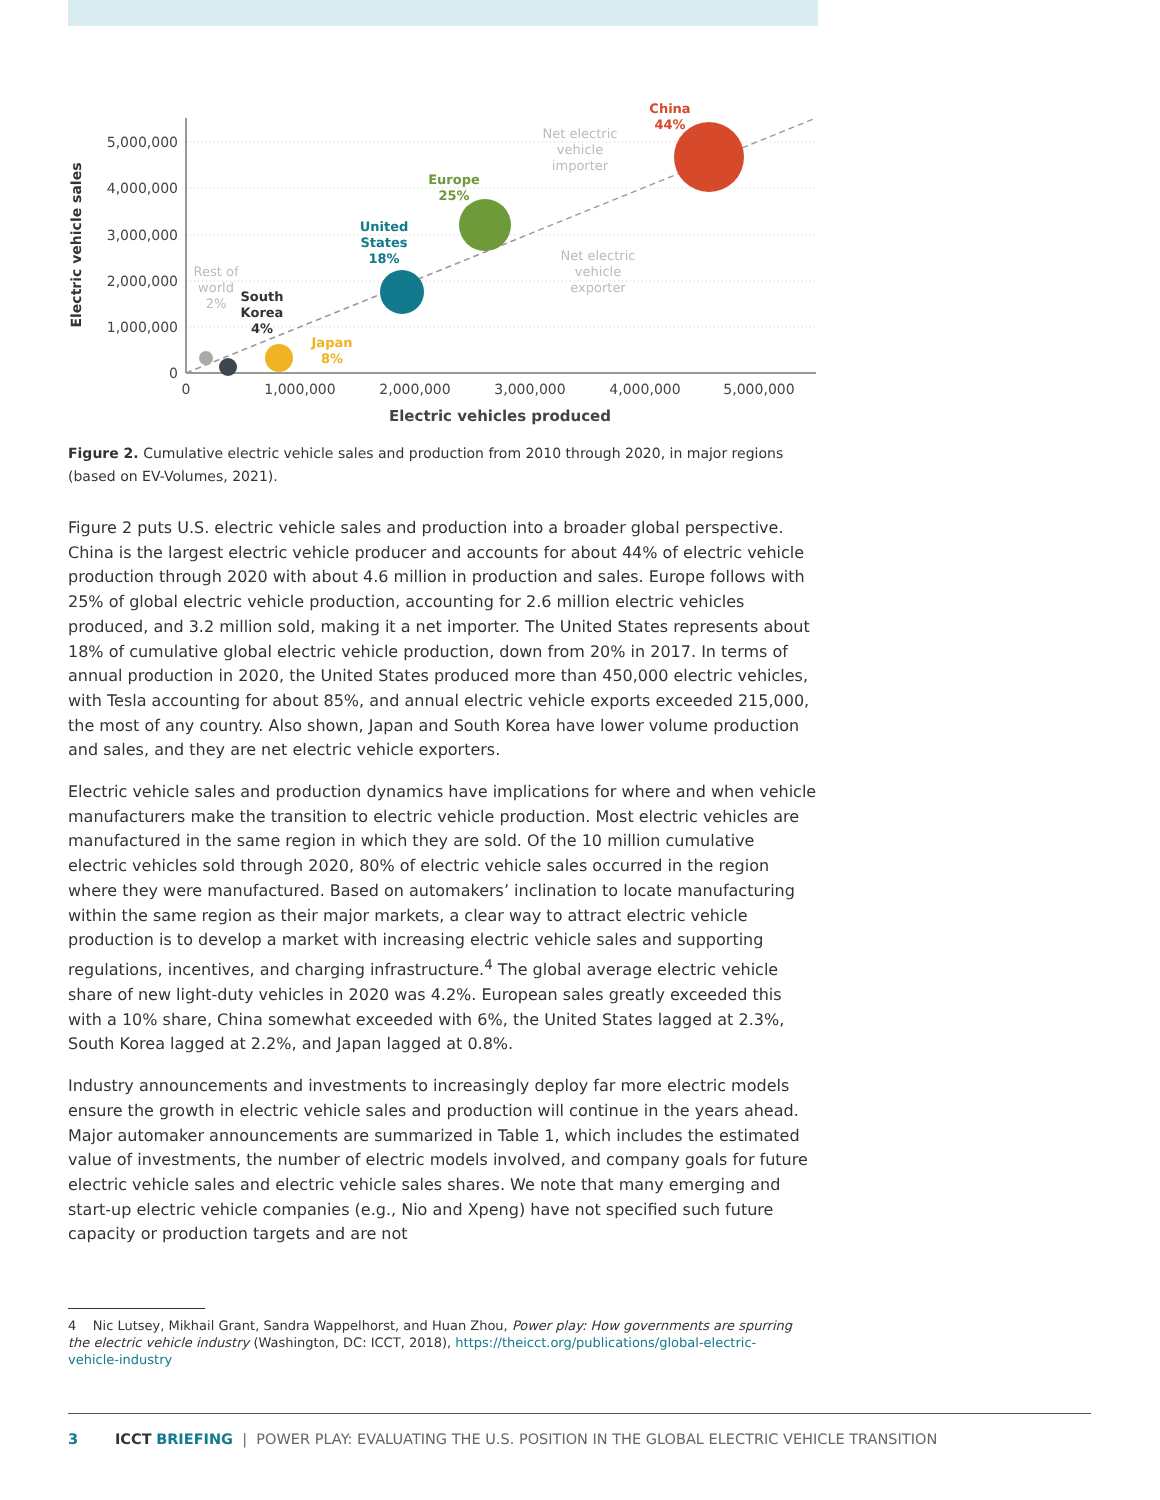5,000,000
4,000,000
3,000,000
2,000,000
1,000,000
0
0
1,000,000
2,000,000
3,000,000
4,000,000
5,000,000
Electric vehicles produced
Electric vehicle sales
China
44%
Europe
25%
United
States
18%
South
Korea
4%
Japan
8%
Rest of
world
2%
Net electric
vehicle
importer
Net electric
vehicle
exporter
Figure 2. Cumulative electric vehicle sales and production from 2010 through 2020, in major regions (based on EV-Volumes, 2021).
Figure 2 puts U.S. electric vehicle sales and production into a broader global perspective. China is the largest electric vehicle producer and accounts for about 44% of electric vehicle production through 2020 with about 4.6 million in production and sales. Europe follows with 25% of global electric vehicle production, accounting for 2.6 million electric vehicles produced, and 3.2 million sold, making it a net importer. The United States represents about 18% of cumulative global electric vehicle production, down from 20% in 2017. In terms of annual production in 2020, the United States produced more than 450,000 electric vehicles, with Tesla accounting for about 85%, and annual electric vehicle exports exceeded 215,000, the most of any country. Also shown, Japan and South Korea have lower volume production and sales, and they are net electric vehicle exporters.
Electric vehicle sales and production dynamics have implications for where and when vehicle manufacturers make the transition to electric vehicle production. Most electric vehicles are manufactured in the same region in which they are sold. Of the 10 million cumulative electric vehicles sold through 2020, 80% of electric vehicle sales occurred in the region where they were manufactured. Based on automakers’ inclination to locate manufacturing within the same region as their major markets, a clear way to attract electric vehicle production is to develop a market with increasing electric vehicle sales and supporting regulations, incentives, and charging infrastructure.<sup>4</sup> The global average electric vehicle share of new light-duty vehicles in 2020 was 4.2%. European sales greatly exceeded this with a 10% share, China somewhat exceeded with 6%, the United States lagged at 2.3%, South Korea lagged at 2.2%, and Japan lagged at 0.8%.
Industry announcements and investments to increasingly deploy far more electric models ensure the growth in electric vehicle sales and production will continue in the years ahead. Major automaker announcements are summarized in Table 1, which includes the estimated value of investments, the number of electric models involved, and company goals for future electric vehicle sales and electric vehicle sales shares. We note that many emerging and start-up electric vehicle companies (e.g., Nio and Xpeng) have not specified such future capacity or production targets and are not
4 Nic Lutsey, Mikhail Grant, Sandra Wappelhorst, and Huan Zhou, Power play: How governments are spurring the electric vehicle industry (Washington, DC: ICCT, 2018), https://theicct.org/publications/global-electric-vehicle-industry
3 ICCT BRIEFING | POWER PLAY: EVALUATING THE U.S. POSITION IN THE GLOBAL ELECTRIC VEHICLE TRANSITION